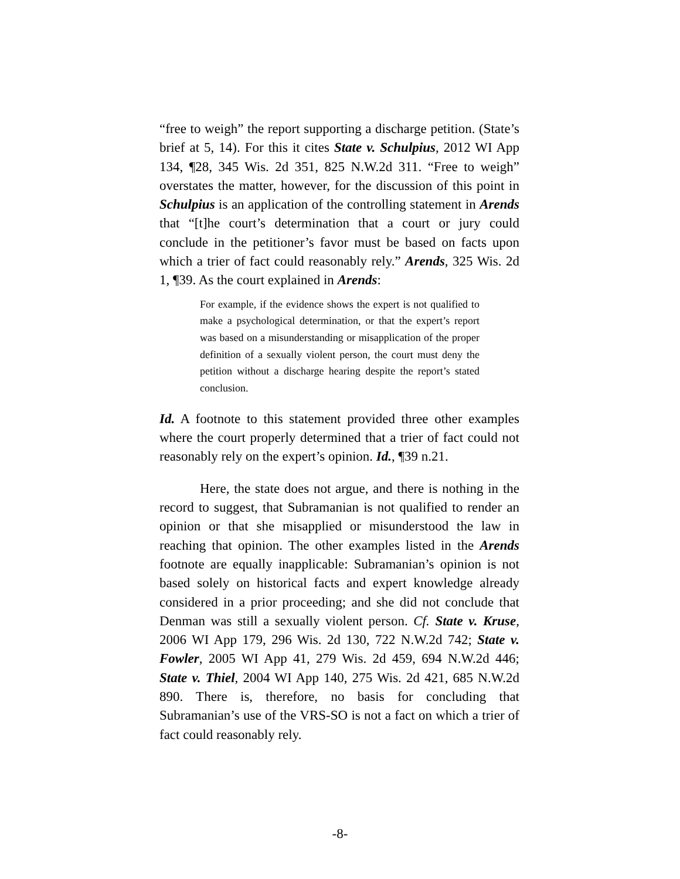“free to weigh” the report supporting a discharge petition. (State’s brief at 5, 14). For this it cites State v. Schulpius, 2012 WI App 134, ¶28, 345 Wis. 2d 351, 825 N.W.2d 311. “Free to weigh” overstates the matter, however, for the discussion of this point in Schulpius is an application of the controlling statement in Arends that “[t]he court’s determination that a court or jury could conclude in the petitioner’s favor must be based on facts upon which a trier of fact could reasonably rely.” Arends, 325 Wis. 2d 1, ¶39. As the court explained in Arends:
For example, if the evidence shows the expert is not qualified to make a psychological determination, or that the expert’s report was based on a misunderstanding or misapplication of the proper definition of a sexually violent person, the court must deny the petition without a discharge hearing despite the report’s stated conclusion.
Id. A footnote to this statement provided three other examples where the court properly determined that a trier of fact could not reasonably rely on the expert’s opinion. Id., ¶39 n.21.
Here, the state does not argue, and there is nothing in the record to suggest, that Subramanian is not qualified to render an opinion or that she misapplied or misunderstood the law in reaching that opinion. The other examples listed in the Arends footnote are equally inapplicable: Subramanian’s opinion is not based solely on historical facts and expert knowledge already considered in a prior proceeding; and she did not conclude that Denman was still a sexually violent person. Cf. State v. Kruse, 2006 WI App 179, 296 Wis. 2d 130, 722 N.W.2d 742; State v. Fowler, 2005 WI App 41, 279 Wis. 2d 459, 694 N.W.2d 446; State v. Thiel, 2004 WI App 140, 275 Wis. 2d 421, 685 N.W.2d 890. There is, therefore, no basis for concluding that Subramanian’s use of the VRS-SO is not a fact on which a trier of fact could reasonably rely.
-8-